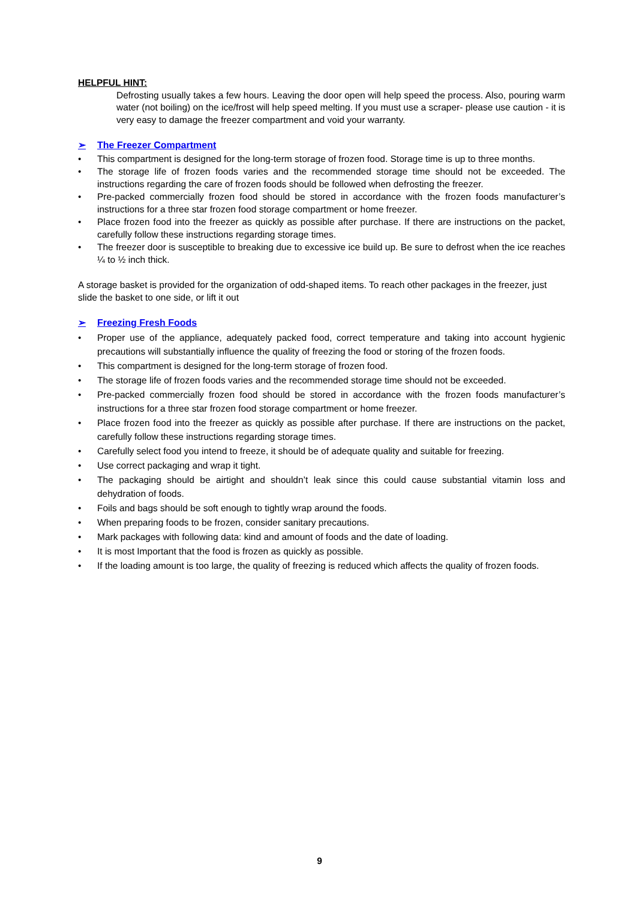HELPFUL HINT:
Defrosting usually takes a few hours. Leaving the door open will help speed the process. Also, pouring warm water (not boiling) on the ice/frost will help speed melting. If you must use a scraper- please use caution - it is very easy to damage the freezer compartment and void your warranty.
➢ The Freezer Compartment
• This compartment is designed for the long-term storage of frozen food. Storage time is up to three months.
• The storage life of frozen foods varies and the recommended storage time should not be exceeded. The instructions regarding the care of frozen foods should be followed when defrosting the freezer.
• Pre-packed commercially frozen food should be stored in accordance with the frozen foods manufacturer’s instructions for a three star frozen food storage compartment or home freezer.
• Place frozen food into the freezer as quickly as possible after purchase. If there are instructions on the packet, carefully follow these instructions regarding storage times.
• The freezer door is susceptible to breaking due to excessive ice build up. Be sure to defrost when the ice reaches ¼ to ½ inch thick.
A storage basket is provided for the organization of odd-shaped items. To reach other packages in the freezer, just slide the basket to one side, or lift it out
➢ Freezing Fresh Foods
• Proper use of the appliance, adequately packed food, correct temperature and taking into account hygienic precautions will substantially influence the quality of freezing the food or storing of the frozen foods.
• This compartment is designed for the long-term storage of frozen food.
• The storage life of frozen foods varies and the recommended storage time should not be exceeded.
• Pre-packed commercially frozen food should be stored in accordance with the frozen foods manufacturer’s instructions for a three star frozen food storage compartment or home freezer.
• Place frozen food into the freezer as quickly as possible after purchase. If there are instructions on the packet, carefully follow these instructions regarding storage times.
• Carefully select food you intend to freeze, it should be of adequate quality and suitable for freezing.
• Use correct packaging and wrap it tight.
• The packaging should be airtight and shouldn’t leak since this could cause substantial vitamin loss and dehydration of foods.
• Foils and bags should be soft enough to tightly wrap around the foods.
• When preparing foods to be frozen, consider sanitary precautions.
• Mark packages with following data: kind and amount of foods and the date of loading.
• It is most Important that the food is frozen as quickly as possible.
• If the loading amount is too large, the quality of freezing is reduced which affects the quality of frozen foods.
9